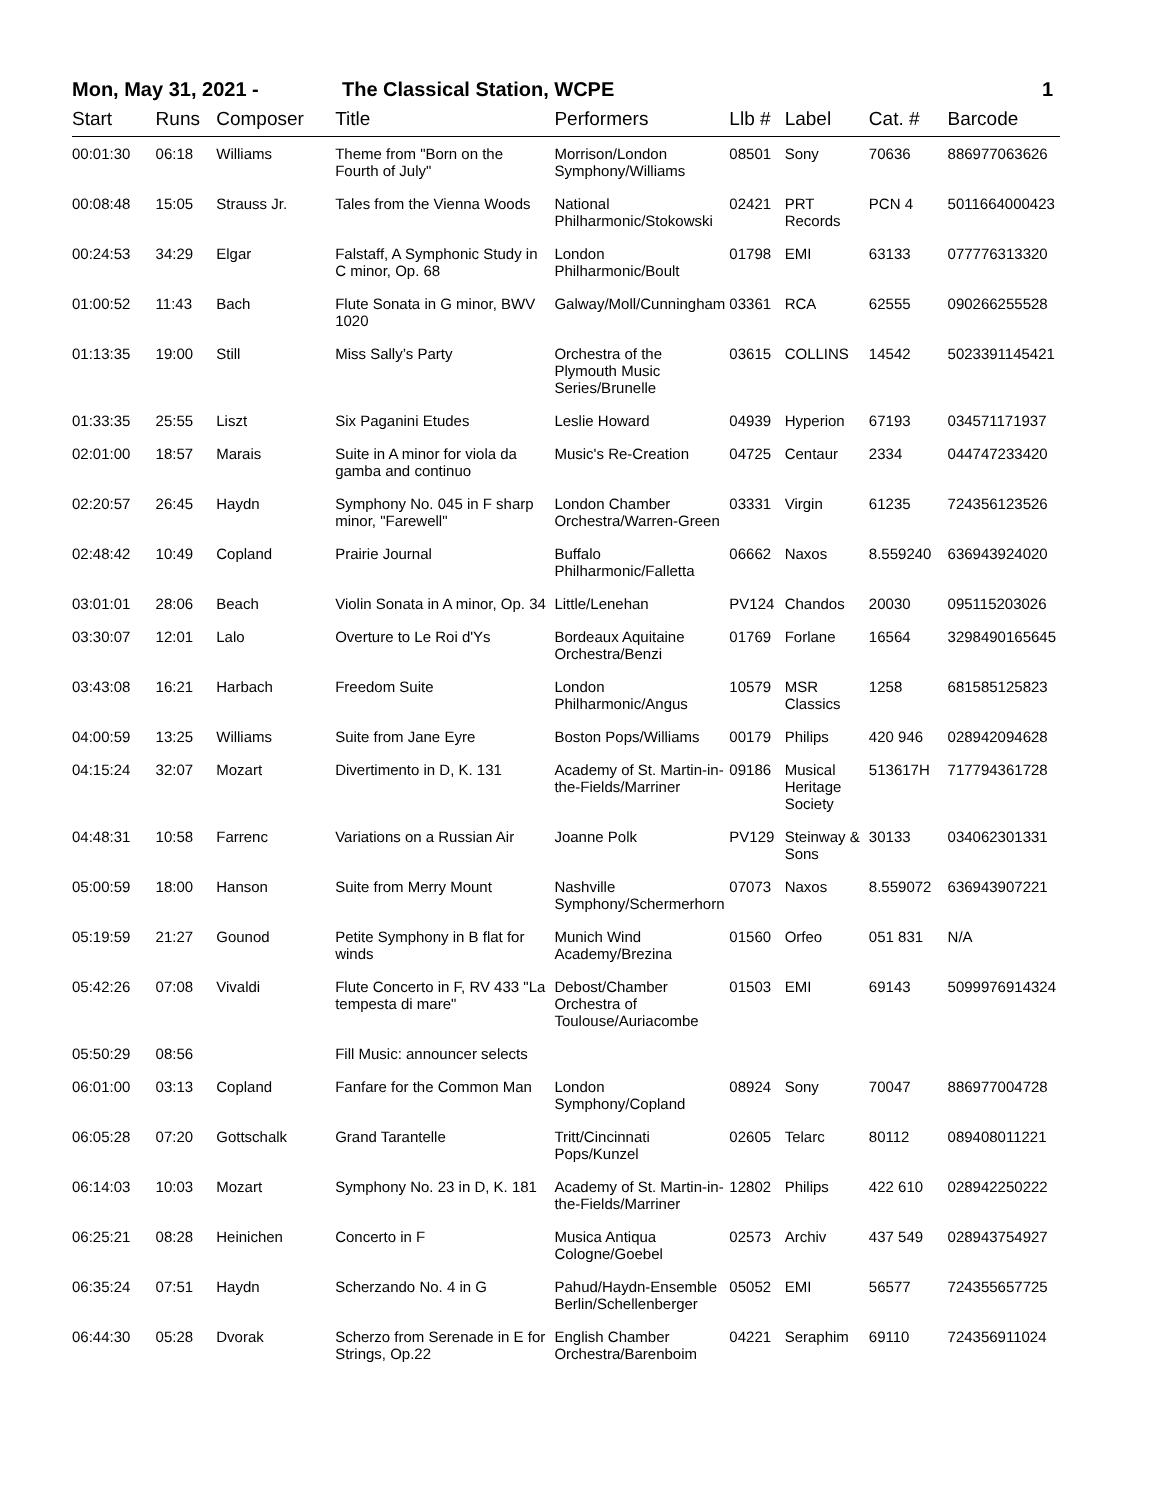Mon, May 31, 2021 - The Classical Station, WCPE 1
| Start | Runs | Composer | Title | Performers | Llb # | Label | Cat. # | Barcode |
| --- | --- | --- | --- | --- | --- | --- | --- | --- |
| 00:01:30 | 06:18 | Williams | Theme from "Born on the Fourth of July" | Morrison/London Symphony/Williams | 08501 | Sony | 70636 | 886977063626 |
| 00:08:48 | 15:05 | Strauss Jr. | Tales from the Vienna Woods | National Philharmonic/Stokowski | 02421 | PRT Records | PCN 4 | 5011664000423 |
| 00:24:53 | 34:29 | Elgar | Falstaff, A Symphonic Study in C minor, Op. 68 | London Philharmonic/Boult | 01798 | EMI | 63133 | 077776313320 |
| 01:00:52 | 11:43 | Bach | Flute Sonata in G minor, BWV 1020 | Galway/Moll/Cunningham | 03361 | RCA | 62555 | 090266255528 |
| 01:13:35 | 19:00 | Still | Miss Sally’s Party | Orchestra of the Plymouth Music Series/Brunelle | 03615 | COLLINS | 14542 | 5023391145421 |
| 01:33:35 | 25:55 | Liszt | Six Paganini Etudes | Leslie Howard | 04939 | Hyperion | 67193 | 034571171937 |
| 02:01:00 | 18:57 | Marais | Suite in A minor for viola da gamba and continuo | Music's Re-Creation | 04725 | Centaur | 2334 | 044747233420 |
| 02:20:57 | 26:45 | Haydn | Symphony No. 045 in F sharp minor, "Farewell" | London Chamber Orchestra/Warren-Green | 03331 | Virgin | 61235 | 724356123526 |
| 02:48:42 | 10:49 | Copland | Prairie Journal | Buffalo Philharmonic/Falletta | 06662 | Naxos | 8.559240 | 636943924020 |
| 03:01:01 | 28:06 | Beach | Violin Sonata in A minor, Op. 34 | Little/Lenehan | PV124 | Chandos | 20030 | 095115203026 |
| 03:30:07 | 12:01 | Lalo | Overture to Le Roi d'Ys | Bordeaux Aquitaine Orchestra/Benzi | 01769 | Forlane | 16564 | 3298490165645 |
| 03:43:08 | 16:21 | Harbach | Freedom Suite | London Philharmonic/Angus | 10579 | MSR Classics | 1258 | 681585125823 |
| 04:00:59 | 13:25 | Williams | Suite from Jane Eyre | Boston Pops/Williams | 00179 | Philips | 420 946 | 028942094628 |
| 04:15:24 | 32:07 | Mozart | Divertimento in D, K. 131 | Academy of St. Martin-in-the-Fields/Marriner | 09186 | Musical Heritage Society | 513617H | 717794361728 |
| 04:48:31 | 10:58 | Farrenc | Variations on a Russian Air | Joanne Polk | PV129 | Steinway & Sons | 30133 | 034062301331 |
| 05:00:59 | 18:00 | Hanson | Suite from Merry Mount | Nashville Symphony/Schermerhorn | 07073 | Naxos | 8.559072 | 636943907221 |
| 05:19:59 | 21:27 | Gounod | Petite Symphony in B flat for winds | Munich Wind Academy/Brezina | 01560 | Orfeo | 051 831 | N/A |
| 05:42:26 | 07:08 | Vivaldi | Flute Concerto in F, RV 433 "La tempesta di mare" | Debost/Chamber Orchestra of Toulouse/Auriacombe | 01503 | EMI | 69143 | 5099976914324 |
| 05:50:29 | 08:56 | | Fill Music: announcer selects | | | | | |
| 06:01:00 | 03:13 | Copland | Fanfare for the Common Man | London Symphony/Copland | 08924 | Sony | 70047 | 886977004728 |
| 06:05:28 | 07:20 | Gottschalk | Grand Tarantelle | Tritt/Cincinnati Pops/Kunzel | 02605 | Telarc | 80112 | 089408011221 |
| 06:14:03 | 10:03 | Mozart | Symphony No. 23 in D, K. 181 | Academy of St. Martin-in-the-Fields/Marriner | 12802 | Philips | 422 610 | 028942250222 |
| 06:25:21 | 08:28 | Heinichen | Concerto in F | Musica Antiqua Cologne/Goebel | 02573 | Archiv | 437 549 | 028943754927 |
| 06:35:24 | 07:51 | Haydn | Scherzando No. 4 in G | Pahud/Haydn-Ensemble Berlin/Schellenberger | 05052 | EMI | 56577 | 724355657725 |
| 06:44:30 | 05:28 | Dvorak | Scherzo from Serenade in E for Strings, Op.22 | English Chamber Orchestra/Barenboim | 04221 | Seraphim | 69110 | 724356911024 |